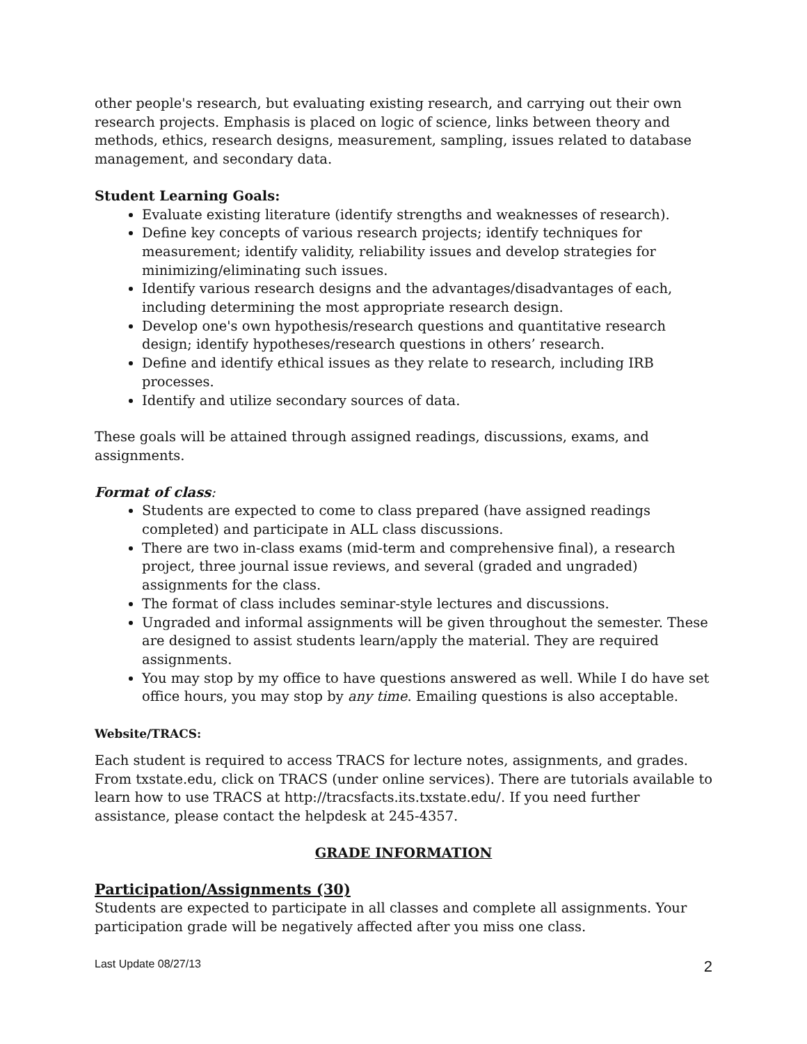other people's research, but evaluating existing research, and carrying out their own research projects. Emphasis is placed on logic of science, links between theory and methods, ethics, research designs, measurement, sampling, issues related to database management, and secondary data.
Student Learning Goals:
Evaluate existing literature (identify strengths and weaknesses of research).
Define key concepts of various research projects; identify techniques for measurement; identify validity, reliability issues and develop strategies for minimizing/eliminating such issues.
Identify various research designs and the advantages/disadvantages of each, including determining the most appropriate research design.
Develop one's own hypothesis/research questions and quantitative research design; identify hypotheses/research questions in others’ research.
Define and identify ethical issues as they relate to research, including IRB processes.
Identify and utilize secondary sources of data.
These goals will be attained through assigned readings, discussions, exams, and assignments.
Format of class:
Students are expected to come to class prepared (have assigned readings completed) and participate in ALL class discussions.
There are two in-class exams (mid-term and comprehensive final), a research project, three journal issue reviews, and several (graded and ungraded) assignments for the class.
The format of class includes seminar-style lectures and discussions.
Ungraded and informal assignments will be given throughout the semester. These are designed to assist students learn/apply the material. They are required assignments.
You may stop by my office to have questions answered as well. While I do have set office hours, you may stop by any time. Emailing questions is also acceptable.
Website/TRACS:
Each student is required to access TRACS for lecture notes, assignments, and grades. From txstate.edu, click on TRACS (under online services). There are tutorials available to learn how to use TRACS at http://tracsfacts.its.txstate.edu/. If you need further assistance, please contact the helpdesk at 245-4357.
GRADE INFORMATION
Participation/Assignments (30)
Students are expected to participate in all classes and complete all assignments. Your participation grade will be negatively affected after you miss one class.
Last Update 08/27/13 2